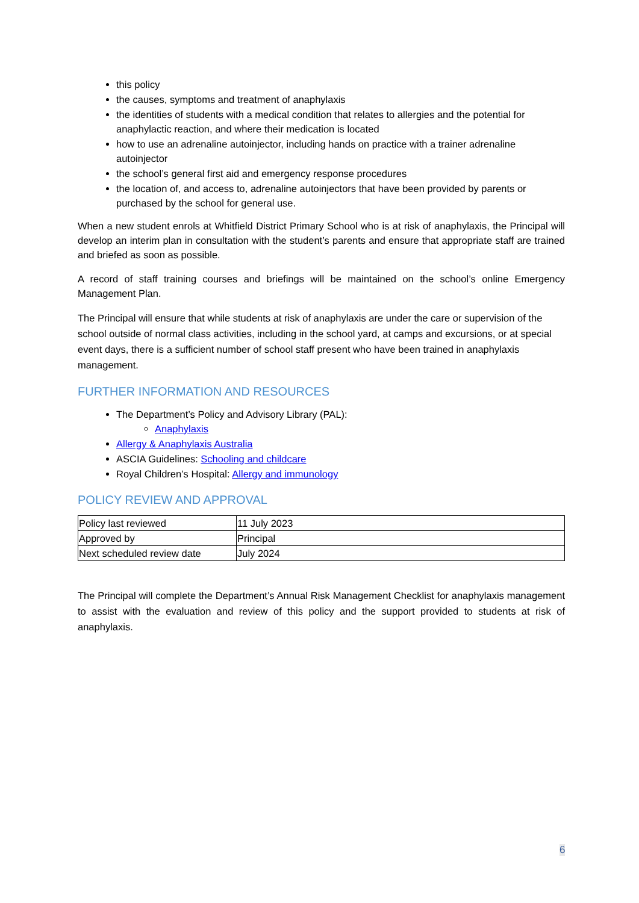this policy
the causes, symptoms and treatment of anaphylaxis
the identities of students with a medical condition that relates to allergies and the potential for anaphylactic reaction, and where their medication is located
how to use an adrenaline autoinjector, including hands on practice with a trainer adrenaline autoinjector
the school’s general first aid and emergency response procedures
the location of, and access to, adrenaline autoinjectors that have been provided by parents or purchased by the school for general use.
When a new student enrols at Whitfield District Primary School who is at risk of anaphylaxis, the Principal will develop an interim plan in consultation with the student’s parents and ensure that appropriate staff are trained and briefed as soon as possible.
A record of staff training courses and briefings will be maintained on the school’s online Emergency Management Plan.
The Principal will ensure that while students at risk of anaphylaxis are under the care or supervision of the school outside of normal class activities, including in the school yard, at camps and excursions, or at special event days, there is a sufficient number of school staff present who have been trained in anaphylaxis management.
FURTHER INFORMATION AND RESOURCES
The Department’s Policy and Advisory Library (PAL):
Anaphylaxis
Allergy & Anaphylaxis Australia
ASCIA Guidelines: Schooling and childcare
Royal Children’s Hospital: Allergy and immunology
POLICY REVIEW AND APPROVAL
| Policy last reviewed | 11 July 2023 |
| Approved by | Principal |
| Next scheduled review date | July 2024 |
The Principal will complete the Department’s Annual Risk Management Checklist for anaphylaxis management to assist with the evaluation and review of this policy and the support provided to students at risk of anaphylaxis.
6